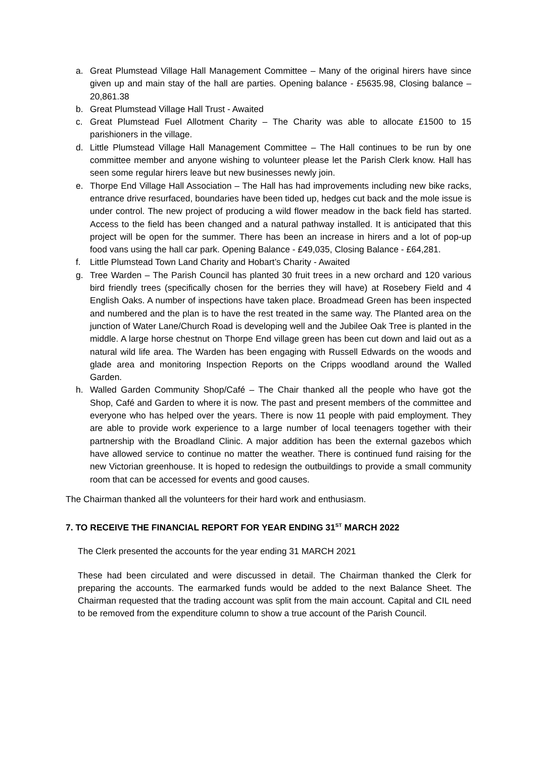a. Great Plumstead Village Hall Management Committee – Many of the original hirers have since given up and main stay of the hall are parties. Opening balance - £5635.98, Closing balance – 20,861.38
b. Great Plumstead Village Hall Trust - Awaited
c. Great Plumstead Fuel Allotment Charity – The Charity was able to allocate £1500 to 15 parishioners in the village.
d. Little Plumstead Village Hall Management Committee – The Hall continues to be run by one committee member and anyone wishing to volunteer please let the Parish Clerk know. Hall has seen some regular hirers leave but new businesses newly join.
e. Thorpe End Village Hall Association – The Hall has had improvements including new bike racks, entrance drive resurfaced, boundaries have been tided up, hedges cut back and the mole issue is under control. The new project of producing a wild flower meadow in the back field has started. Access to the field has been changed and a natural pathway installed. It is anticipated that this project will be open for the summer. There has been an increase in hirers and a lot of pop-up food vans using the hall car park. Opening Balance - £49,035, Closing Balance - £64,281.
f. Little Plumstead Town Land Charity and Hobart’s Charity - Awaited
g. Tree Warden – The Parish Council has planted 30 fruit trees in a new orchard and 120 various bird friendly trees (specifically chosen for the berries they will have) at Rosebery Field and 4 English Oaks. A number of inspections have taken place. Broadmead Green has been inspected and numbered and the plan is to have the rest treated in the same way. The Planted area on the junction of Water Lane/Church Road is developing well and the Jubilee Oak Tree is planted in the middle. A large horse chestnut on Thorpe End village green has been cut down and laid out as a natural wild life area. The Warden has been engaging with Russell Edwards on the woods and glade area and monitoring Inspection Reports on the Cripps woodland around the Walled Garden.
h. Walled Garden Community Shop/Café – The Chair thanked all the people who have got the Shop, Café and Garden to where it is now. The past and present members of the committee and everyone who has helped over the years. There is now 11 people with paid employment. They are able to provide work experience to a large number of local teenagers together with their partnership with the Broadland Clinic. A major addition has been the external gazebos which have allowed service to continue no matter the weather. There is continued fund raising for the new Victorian greenhouse. It is hoped to redesign the outbuildings to provide a small community room that can be accessed for events and good causes.
The Chairman thanked all the volunteers for their hard work and enthusiasm.
7. TO RECEIVE THE FINANCIAL REPORT FOR YEAR ENDING 31<sup>ST</sup> MARCH 2022
The Clerk presented the accounts for the year ending 31 MARCH 2021
These had been circulated and were discussed in detail. The Chairman thanked the Clerk for preparing the accounts. The earmarked funds would be added to the next Balance Sheet. The Chairman requested that the trading account was split from the main account. Capital and CIL need to be removed from the expenditure column to show a true account of the Parish Council.